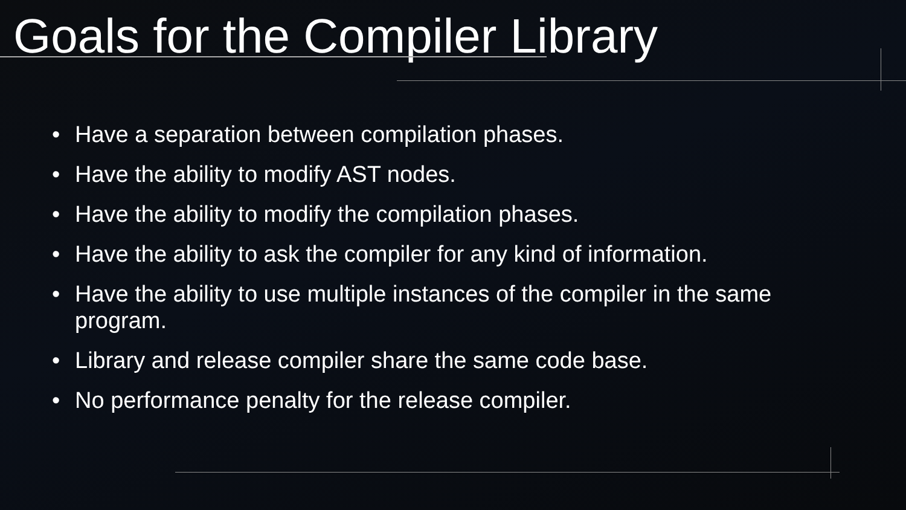Goals for the Compiler Library
• Have a separation between compilation phases.
• Have the ability to modify AST nodes.
• Have the ability to modify the compilation phases.
• Have the ability to ask the compiler for any kind of information.
• Have the ability to use multiple instances of the compiler in the same program.
• Library and release compiler share the same code base.
• No performance penalty for the release compiler.